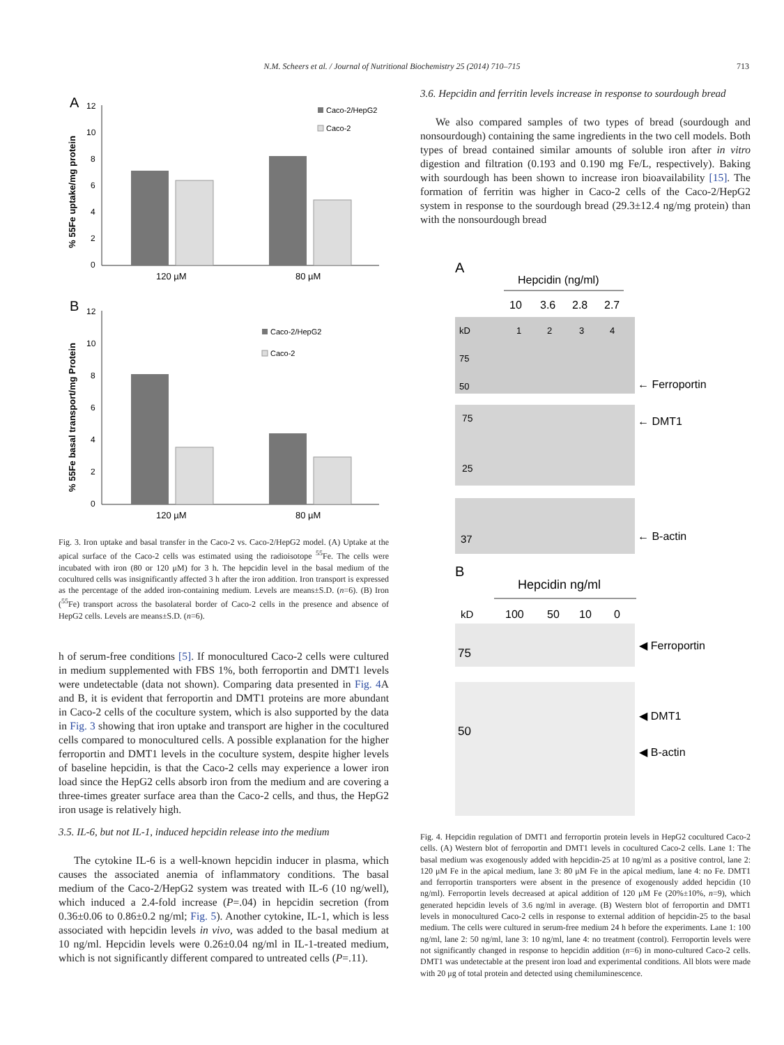N.M. Scheers et al. / Journal of Nutritional Biochemistry 25 (2014) 710–715
713
A
% 55Fe uptake/mg protein
12
10
8
6
4
2
0
120 µM
80 µM
Caco-2/HepG2
Caco-2
B
% 55Fe basal transport/mg Protein
12
10
8
6
4
2
0
120 µM
80 µM
Caco-2/HepG2
Caco-2
Fig. 3. Iron uptake and basal transfer in the Caco-2 vs. Caco-2/HepG2 model. (A) Uptake at the apical surface of the Caco-2 cells was estimated using the radioisotope <sup>55</sup>Fe. The cells were incubated with iron (80 or 120 μM) for 3 h. The hepcidin level in the basal medium of the cocultured cells was insignificantly affected 3 h after the iron addition. Iron transport is expressed as the percentage of the added iron-containing medium. Levels are means±S.D. (n=6). (B) Iron (<sup>55</sup>Fe) transport across the basolateral border of Caco-2 cells in the presence and absence of HepG2 cells. Levels are means±S.D. (n=6).
h of serum-free conditions [5]. If monocultured Caco-2 cells were cultured in medium supplemented with FBS 1%, both ferroportin and DMT1 levels were undetectable (data not shown). Comparing data presented in Fig. 4 A and B, it is evident that ferroportin and DMT1 proteins are more abundant in Caco-2 cells of the coculture system, which is also supported by the data in Fig. 3 showing that iron uptake and transport are higher in the cocultured cells compared to monocultured cells. A possible explanation for the higher ferroportin and DMT1 levels in the coculture system, despite higher levels of baseline hepcidin, is that the Caco-2 cells may experience a lower iron load since the HepG2 cells absorb iron from the medium and are covering a three-times greater surface area than the Caco-2 cells, and thus, the HepG2 iron usage is relatively high.
3.5. IL-6, but not IL-1, induced hepcidin release into the medium
The cytokine IL-6 is a well-known hepcidin inducer in plasma, which causes the associated anemia of inflammatory conditions. The basal medium of the Caco-2/HepG2 system was treated with IL-6 (10 ng/well), which induced a 2.4-fold increase (P=.04) in hepcidin secretion (from 0.36±0.06 to 0.86±0.2 ng/ml; Fig. 5). Another cytokine, IL-1, which is less associated with hepcidin levels in vivo, was added to the basal medium at 10 ng/ml. Hepcidin levels were 0.26±0.04 ng/ml in IL-1-treated medium, which is not significantly different compared to untreated cells (P=.11).
3.6. Hepcidin and ferritin levels increase in response to sourdough bread
We also compared samples of two types of bread (sourdough and nonsourdough) containing the same ingredients in the two cell models. Both types of bread contained similar amounts of soluble iron after in vitro digestion and filtration (0.193 and 0.190 mg Fe/L, respectively). Baking with sourdough has been shown to increase iron bioavailability [15]. The formation of ferritin was higher in Caco-2 cells of the Caco-2/HepG2 system in response to the sourdough bread (29.3±12.4 ng/mg protein) than with the nonsourdough bread
A
Hepcidin (ng/ml)
10
3.6
2.8
2.7
kD
1
2
3
4
75
50
← Ferroportin
75
25
← DMT1
37
← B-actin
B
Hepcidin ng/ml
kD
100
50
10
0
75
◀ Ferroportin
50
◀ DMT1
◀ B-actin
Fig. 4. Hepcidin regulation of DMT1 and ferroportin protein levels in HepG2 cocultured Caco-2 cells. (A) Western blot of ferroportin and DMT1 levels in cocultured Caco-2 cells. Lane 1: The basal medium was exogenously added with hepcidin-25 at 10 ng/ml as a positive control, lane 2: 120 μM Fe in the apical medium, lane 3: 80 μM Fe in the apical medium, lane 4: no Fe. DMT1 and ferroportin transporters were absent in the presence of exogenously added hepcidin (10 ng/ml). Ferroportin levels decreased at apical addition of 120 μM Fe (20%±10%, n=9), which generated hepcidin levels of 3.6 ng/ml in average. (B) Western blot of ferroportin and DMT1 levels in monocultured Caco-2 cells in response to external addition of hepcidin-25 to the basal medium. The cells were cultured in serum-free medium 24 h before the experiments. Lane 1: 100 ng/ml, lane 2: 50 ng/ml, lane 3: 10 ng/ml, lane 4: no treatment (control). Ferroportin levels were not significantly changed in response to hepcidin addition (n=6) in mono-cultured Caco-2 cells. DMT1 was undetectable at the present iron load and experimental conditions. All blots were made with 20 μg of total protein and detected using chemiluminescence.